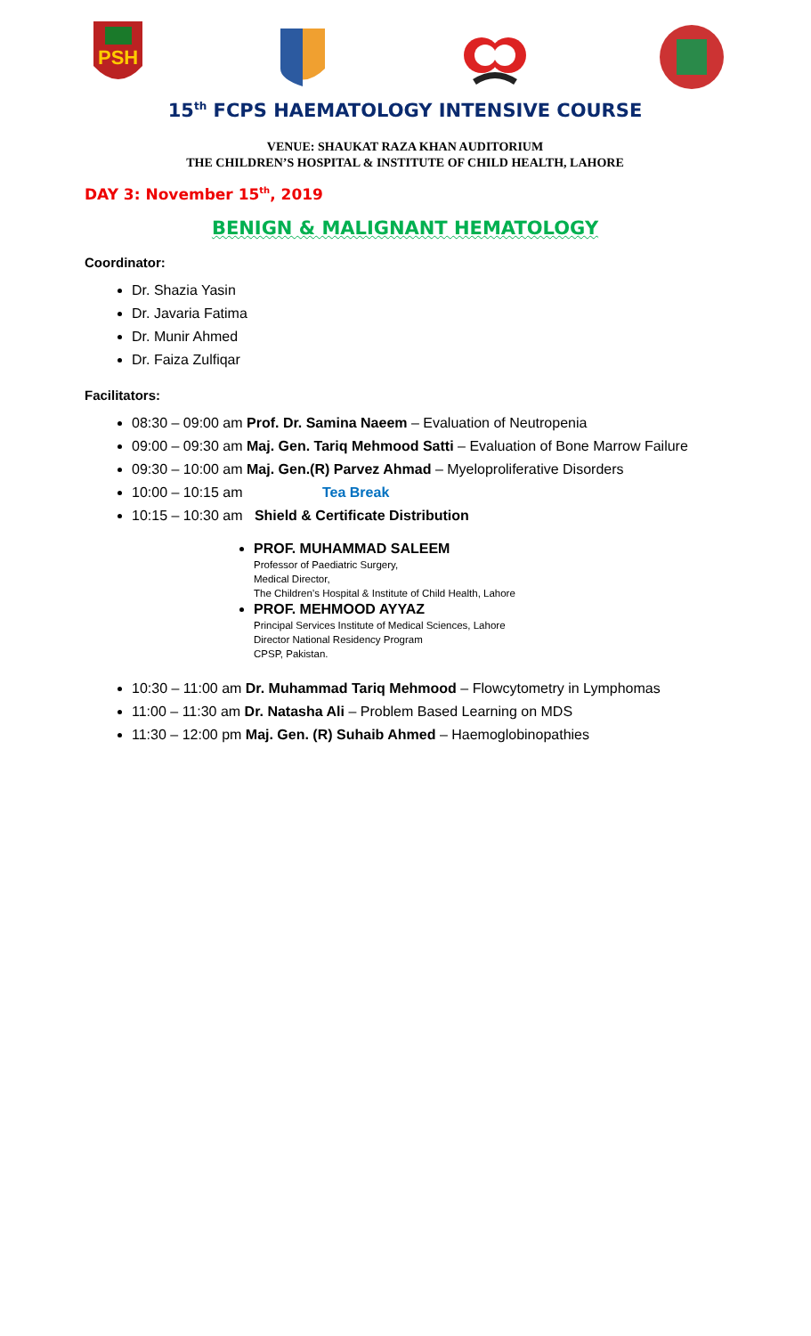PSH
15<sup>th</sup> FCPS HAEMATOLOGY INTENSIVE COURSE
VENUE: SHAUKAT RAZA KHAN AUDITORIUM
THE CHILDREN’S HOSPITAL & INSTITUTE OF CHILD HEALTH, LAHORE
DAY 3: November 15<sup>th</sup>, 2019
BENIGN & MALIGNANT HEMATOLOGY
Coordinator:
Dr. Shazia Yasin
Dr. Javaria Fatima
Dr. Munir Ahmed
Dr. Faiza Zulfiqar
Facilitators:
08:30 – 09:00 am Prof. Dr. Samina Naeem – Evaluation of Neutropenia
09:00 – 09:30 am Maj. Gen. Tariq Mehmood Satti – Evaluation of Bone Marrow Failure
09:30 – 10:00 am Maj. Gen.(R) Parvez Ahmad – Myeloproliferative Disorders
10:00 – 10:15 am Tea Break
10:15 – 10:30 am Shield & Certificate Distribution
PROF. MUHAMMAD SALEEM
Professor of Paediatric Surgery,
Medical Director,
The Children’s Hospital & Institute of Child Health, Lahore
PROF. MEHMOOD AYYAZ
Principal Services Institute of Medical Sciences, Lahore
Director National Residency Program
CPSP, Pakistan.
10:30 – 11:00 am Dr. Muhammad Tariq Mehmood – Flowcytometry in Lymphomas
11:00 – 11:30 am Dr. Natasha Ali – Problem Based Learning on MDS
11:30 – 12:00 pm Maj. Gen. (R) Suhaib Ahmed – Haemoglobinopathies